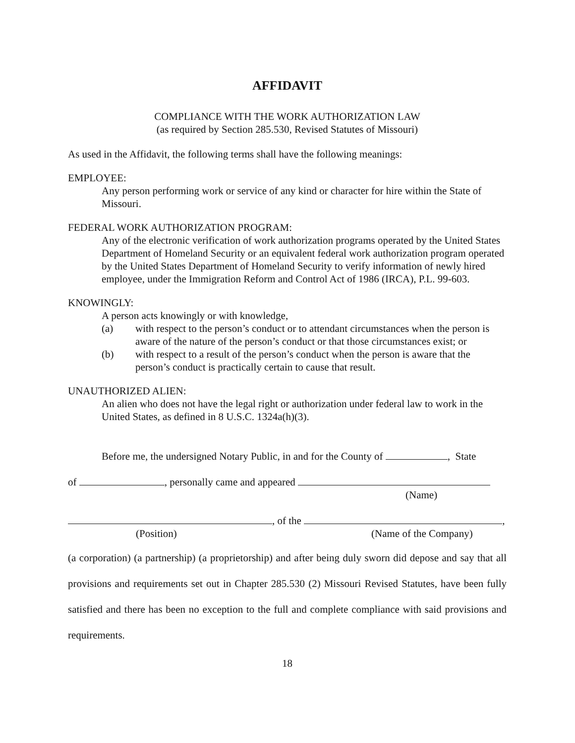AFFIDAVIT
COMPLIANCE WITH THE WORK AUTHORIZATION LAW
(as required by Section 285.530, Revised Statutes of Missouri)
As used in the Affidavit, the following terms shall have the following meanings:
EMPLOYEE:
Any person performing work or service of any kind or character for hire within the State of Missouri.
FEDERAL WORK AUTHORIZATION PROGRAM:
Any of the electronic verification of work authorization programs operated by the United States Department of Homeland Security or an equivalent federal work authorization program operated by the United States Department of Homeland Security to verify information of newly hired employee, under the Immigration Reform and Control Act of 1986 (IRCA), P.L. 99-603.
KNOWINGLY:
A person acts knowingly or with knowledge,
(a) with respect to the person’s conduct or to attendant circumstances when the person is aware of the nature of the person’s conduct or that those circumstances exist; or
(b) with respect to a result of the person’s conduct when the person is aware that the person’s conduct is practically certain to cause that result.
UNAUTHORIZED ALIEN:
An alien who does not have the legal right or authorization under federal law to work in the United States, as defined in 8 U.S.C. 1324a(h)(3).
Before me, the undersigned Notary Public, in and for the County of , State
of , personally came and appeared
(Name)
, of the ,
(Position) (Name of the Company)
(a corporation) (a partnership) (a proprietorship) and after being duly sworn did depose and say that all provisions and requirements set out in Chapter 285.530 (2) Missouri Revised Statutes, have been fully satisfied and there has been no exception to the full and complete compliance with said provisions and requirements.
18